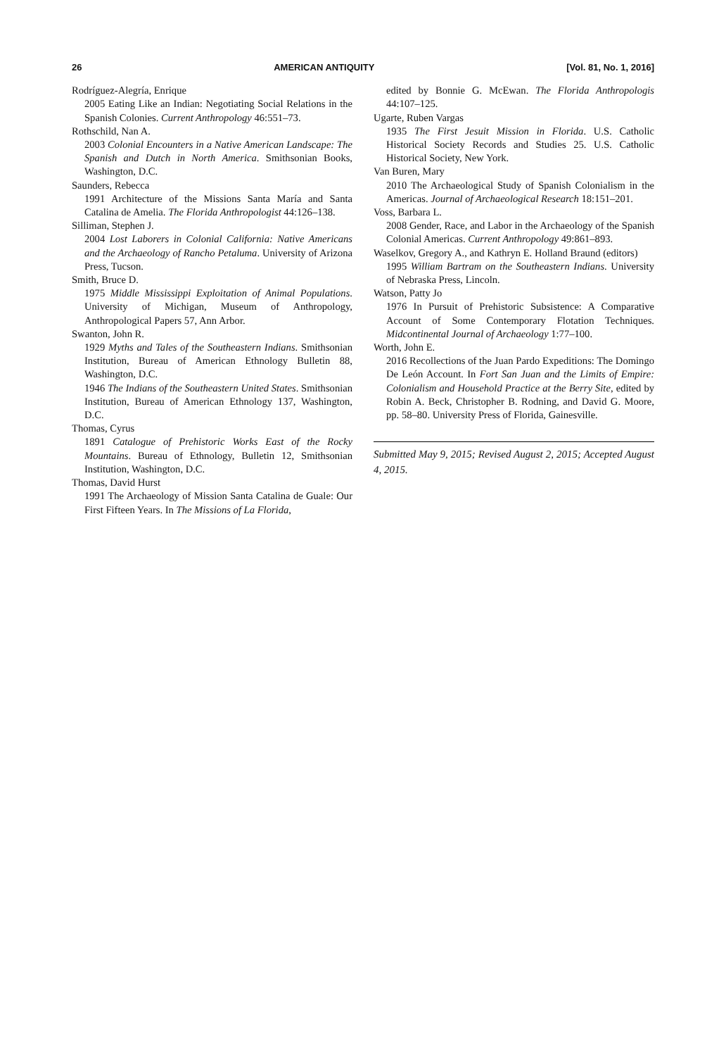26 AMERICAN ANTIQUITY [Vol. 81, No. 1, 2016]
Rodríguez-Alegría, Enrique
2005 Eating Like an Indian: Negotiating Social Relations in the Spanish Colonies. Current Anthropology 46:551–73.
Rothschild, Nan A.
2003 Colonial Encounters in a Native American Landscape: The Spanish and Dutch in North America. Smithsonian Books, Washington, D.C.
Saunders, Rebecca
1991 Architecture of the Missions Santa María and Santa Catalina de Amelia. The Florida Anthropologist 44:126–138.
Silliman, Stephen J.
2004 Lost Laborers in Colonial California: Native Americans and the Archaeology of Rancho Petaluma. University of Arizona Press, Tucson.
Smith, Bruce D.
1975 Middle Mississippi Exploitation of Animal Populations. University of Michigan, Museum of Anthropology, Anthropological Papers 57, Ann Arbor.
Swanton, John R.
1929 Myths and Tales of the Southeastern Indians. Smithsonian Institution, Bureau of American Ethnology Bulletin 88, Washington, D.C.
1946 The Indians of the Southeastern United States. Smithsonian Institution, Bureau of American Ethnology 137, Washington, D.C.
Thomas, Cyrus
1891 Catalogue of Prehistoric Works East of the Rocky Mountains. Bureau of Ethnology, Bulletin 12, Smithsonian Institution, Washington, D.C.
Thomas, David Hurst
1991 The Archaeology of Mission Santa Catalina de Guale: Our First Fifteen Years. In The Missions of La Florida,
edited by Bonnie G. McEwan. The Florida Anthropologis 44:107–125.
Ugarte, Ruben Vargas
1935 The First Jesuit Mission in Florida. U.S. Catholic Historical Society Records and Studies 25. U.S. Catholic Historical Society, New York.
Van Buren, Mary
2010 The Archaeological Study of Spanish Colonialism in the Americas. Journal of Archaeological Research 18:151–201.
Voss, Barbara L.
2008 Gender, Race, and Labor in the Archaeology of the Spanish Colonial Americas. Current Anthropology 49:861–893.
Waselkov, Gregory A., and Kathryn E. Holland Braund (editors)
1995 William Bartram on the Southeastern Indians. University of Nebraska Press, Lincoln.
Watson, Patty Jo
1976 In Pursuit of Prehistoric Subsistence: A Comparative Account of Some Contemporary Flotation Techniques. Midcontinental Journal of Archaeology 1:77–100.
Worth, John E.
2016 Recollections of the Juan Pardo Expeditions: The Domingo De León Account. In Fort San Juan and the Limits of Empire: Colonialism and Household Practice at the Berry Site, edited by Robin A. Beck, Christopher B. Rodning, and David G. Moore, pp. 58–80. University Press of Florida, Gainesville.
Submitted May 9, 2015; Revised August 2, 2015; Accepted August 4, 2015.